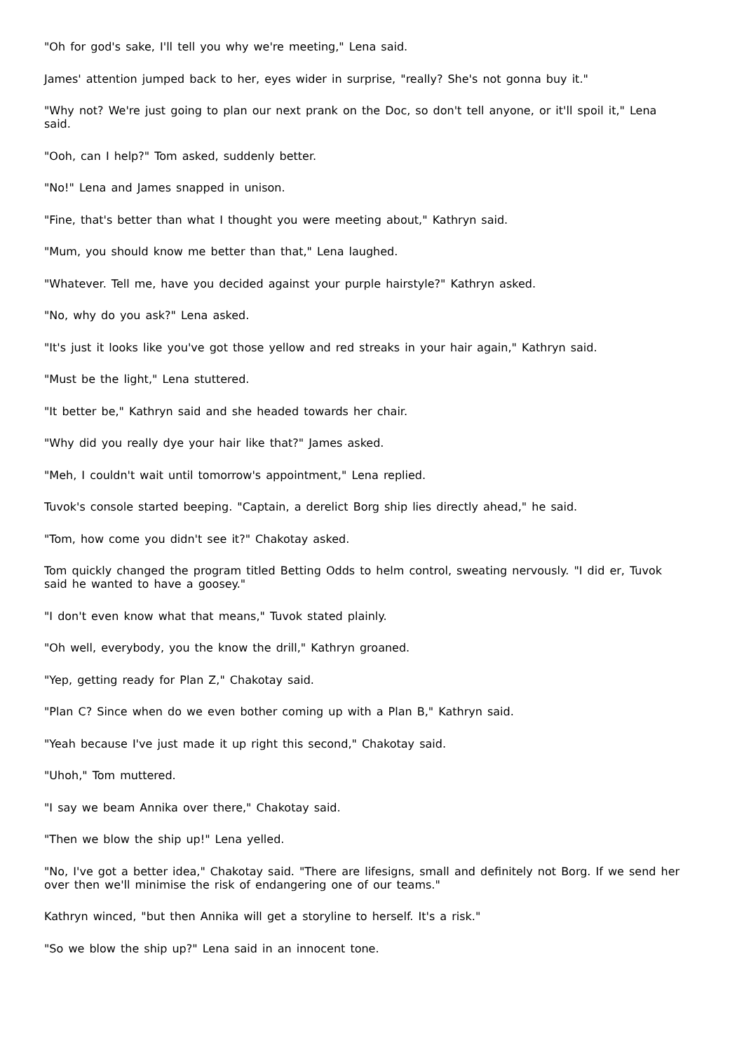"Oh for god's sake, I'll tell you why we're meeting," Lena said.
James' attention jumped back to her, eyes wider in surprise, "really? She's not gonna buy it."
"Why not? We're just going to plan our next prank on the Doc, so don't tell anyone, or it'll spoil it," Lena said.
"Ooh, can I help?" Tom asked, suddenly better.
"No!" Lena and James snapped in unison.
"Fine, that's better than what I thought you were meeting about," Kathryn said.
"Mum, you should know me better than that," Lena laughed.
"Whatever. Tell me, have you decided against your purple hairstyle?" Kathryn asked.
"No, why do you ask?" Lena asked.
"It's just it looks like you've got those yellow and red streaks in your hair again," Kathryn said.
"Must be the light," Lena stuttered.
"It better be," Kathryn said and she headed towards her chair.
"Why did you really dye your hair like that?" James asked.
"Meh, I couldn't wait until tomorrow's appointment," Lena replied.
Tuvok's console started beeping. "Captain, a derelict Borg ship lies directly ahead," he said.
"Tom, how come you didn't see it?" Chakotay asked.
Tom quickly changed the program titled Betting Odds to helm control, sweating nervously. "I did er, Tuvok said he wanted to have a goosey."
"I don't even know what that means," Tuvok stated plainly.
"Oh well, everybody, you the know the drill," Kathryn groaned.
"Yep, getting ready for Plan Z," Chakotay said.
"Plan C? Since when do we even bother coming up with a Plan B," Kathryn said.
"Yeah because I've just made it up right this second," Chakotay said.
"Uhoh," Tom muttered.
"I say we beam Annika over there," Chakotay said.
"Then we blow the ship up!" Lena yelled.
"No, I've got a better idea," Chakotay said. "There are lifesigns, small and definitely not Borg. If we send her over then we'll minimise the risk of endangering one of our teams."
Kathryn winced, "but then Annika will get a storyline to herself. It's a risk."
"So we blow the ship up?" Lena said in an innocent tone.